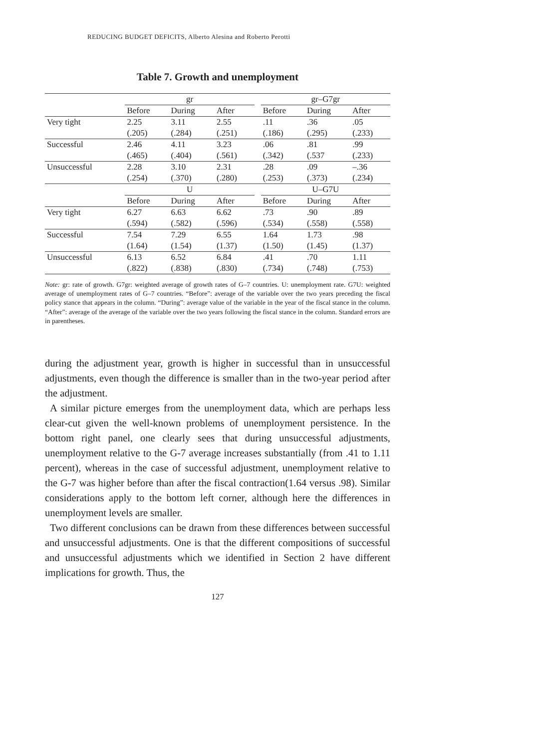REDUCING BUDGET DEFICITS, Alberto Alesina and Roberto Perotti
Table 7. Growth and unemployment
| | gr | | | | gr–G7gr | | |
| | Before | During | After | | Before | During | After |
| Very tight | 2.25 | 3.11 | 2.55 | | .11 | .36 | .05 |
| | (.205) | (.284) | (.251) | | (.186) | (.295) | (.233) |
| Successful | 2.46 | 4.11 | 3.23 | | .06 | .81 | .99 |
| | (.465) | (.404) | (.561) | | (.342) | (.537 | (.233) |
| Unsuccessful | 2.28 | 3.10 | 2.31 | | .28 | .09 | –.36 |
| | (.254) | (.370) | (.280) | | (.253) | (.373) | (.234) |
| | U | | | | U–G7U | | |
| | Before | During | After | | Before | During | After |
| Very tight | 6.27 | 6.63 | 6.62 | | .73 | .90 | .89 |
| | (.594) | (.582) | (.596) | | (.534) | (.558) | (.558) |
| Successful | 7.54 | 7.29 | 6.55 | | 1.64 | 1.73 | .98 |
| | (1.64) | (1.54) | (1.37) | | (1.50) | (1.45) | (1.37) |
| Unsuccessful | 6.13 | 6.52 | 6.84 | | .41 | .70 | 1.11 |
| | (.822) | (.838) | (.830) | | (.734) | (.748) | (.753) |
Note: gr: rate of growth. G7gr: weighted average of growth rates of G–7 countries. U: unemployment rate. G7U: weighted average of unemployment rates of G–7 countries. “Before”: average of the variable over the two years preceding the fiscal policy stance that appears in the column. “During”: average value of the variable in the year of the fiscal stance in the column. “After”: average of the average of the variable over the two years following the fiscal stance in the column. Standard errors are in parentheses.
during the adjustment year, growth is higher in successful than in unsuccessful adjustments, even though the difference is smaller than in the two-year period after the adjustment.
A similar picture emerges from the unemployment data, which are perhaps less clear-cut given the well-known problems of unemployment persistence. In the bottom right panel, one clearly sees that during unsuccessful adjustments, unemployment relative to the G-7 average increases substantially (from .41 to 1.11 percent), whereas in the case of successful adjustment, unemployment relative to the G-7 was higher before than after the fiscal contraction(1.64 versus .98). Similar considerations apply to the bottom left corner, although here the differences in unemployment levels are smaller.
Two different conclusions can be drawn from these differences between successful and unsuccessful adjustments. One is that the different compositions of successful and unsuccessful adjustments which we identified in Section 2 have different implications for growth. Thus, the
127